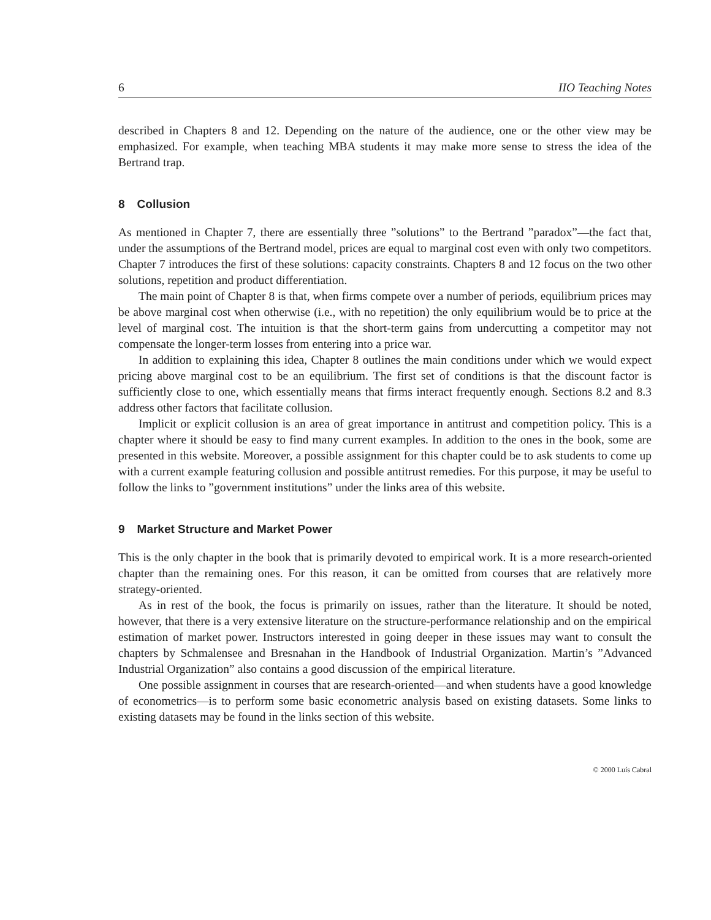6 IIO Teaching Notes
described in Chapters 8 and 12. Depending on the nature of the audience, one or the other view may be emphasized. For example, when teaching MBA students it may make more sense to stress the idea of the Bertrand trap.
8 Collusion
As mentioned in Chapter 7, there are essentially three ”solutions” to the Bertrand ”paradox”—the fact that, under the assumptions of the Bertrand model, prices are equal to marginal cost even with only two competitors. Chapter 7 introduces the first of these solutions: capacity constraints. Chapters 8 and 12 focus on the two other solutions, repetition and product differentiation.
The main point of Chapter 8 is that, when firms compete over a number of periods, equilibrium prices may be above marginal cost when otherwise (i.e., with no repetition) the only equilibrium would be to price at the level of marginal cost. The intuition is that the short-term gains from undercutting a competitor may not compensate the longer-term losses from entering into a price war.
In addition to explaining this idea, Chapter 8 outlines the main conditions under which we would expect pricing above marginal cost to be an equilibrium. The first set of conditions is that the discount factor is sufficiently close to one, which essentially means that firms interact frequently enough. Sections 8.2 and 8.3 address other factors that facilitate collusion.
Implicit or explicit collusion is an area of great importance in antitrust and competition policy. This is a chapter where it should be easy to find many current examples. In addition to the ones in the book, some are presented in this website. Moreover, a possible assignment for this chapter could be to ask students to come up with a current example featuring collusion and possible antitrust remedies. For this purpose, it may be useful to follow the links to ”government institutions” under the links area of this website.
9 Market Structure and Market Power
This is the only chapter in the book that is primarily devoted to empirical work. It is a more research-oriented chapter than the remaining ones. For this reason, it can be omitted from courses that are relatively more strategy-oriented.
As in rest of the book, the focus is primarily on issues, rather than the literature. It should be noted, however, that there is a very extensive literature on the structure-performance relationship and on the empirical estimation of market power. Instructors interested in going deeper in these issues may want to consult the chapters by Schmalensee and Bresnahan in the Handbook of Industrial Organization. Martin’s ”Advanced Industrial Organization” also contains a good discussion of the empirical literature.
One possible assignment in courses that are research-oriented—and when students have a good knowledge of econometrics—is to perform some basic econometric analysis based on existing datasets. Some links to existing datasets may be found in the links section of this website.
© 2000 Luís Cabral